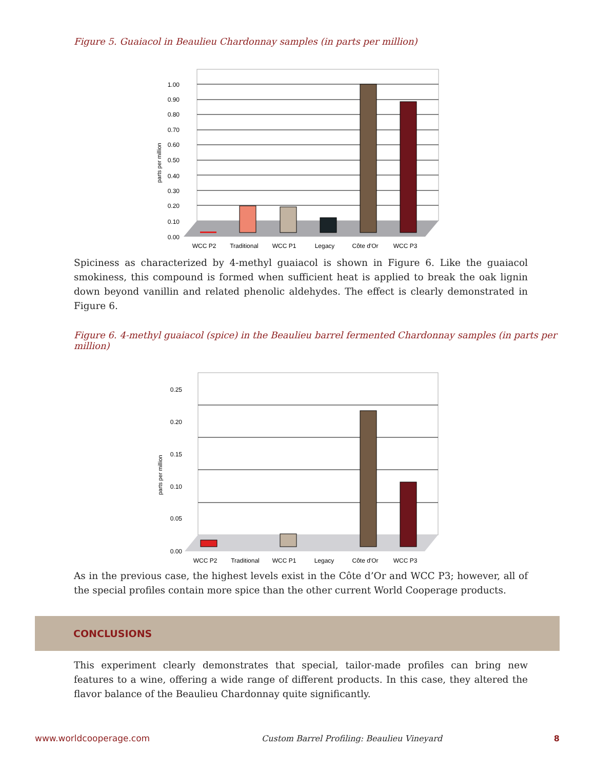Figure 5. Guaiacol in Beaulieu Chardonnay samples (in parts per million)
1.00
0.90
0.80
0.70
0.60
0.50
0.40
0.30
0.20
0.10
0.00
parts per million
WCC P2
Traditional
WCC P1
Legacy
Côte d'Or
WCC P3
Spiciness as characterized by 4-methyl guaiacol is shown in Figure 6. Like the guaiacol smokiness, this compound is formed when sufficient heat is applied to break the oak lignin down beyond vanillin and related phenolic aldehydes. The effect is clearly demonstrated in Figure 6.
Figure 6. 4-methyl guaiacol (spice) in the Beaulieu barrel fermented Chardonnay samples (in parts per million)
0.25
0.20
0.15
0.10
0.05
0.00
parts per million
WCC P2
Traditional
WCC P1
Legacy
Côte d'Or
WCC P3
As in the previous case, the highest levels exist in the Côte d’Or and WCC P3; however, all of the special profiles contain more spice than the other current World Cooperage products.
CONCLUSIONS
This experiment clearly demonstrates that special, tailor-made profiles can bring new features to a wine, offering a wide range of different products. In this case, they altered the flavor balance of the Beaulieu Chardonnay quite significantly.
www.worldcooperage.com Custom Barrel Profiling: Beaulieu Vineyard 8